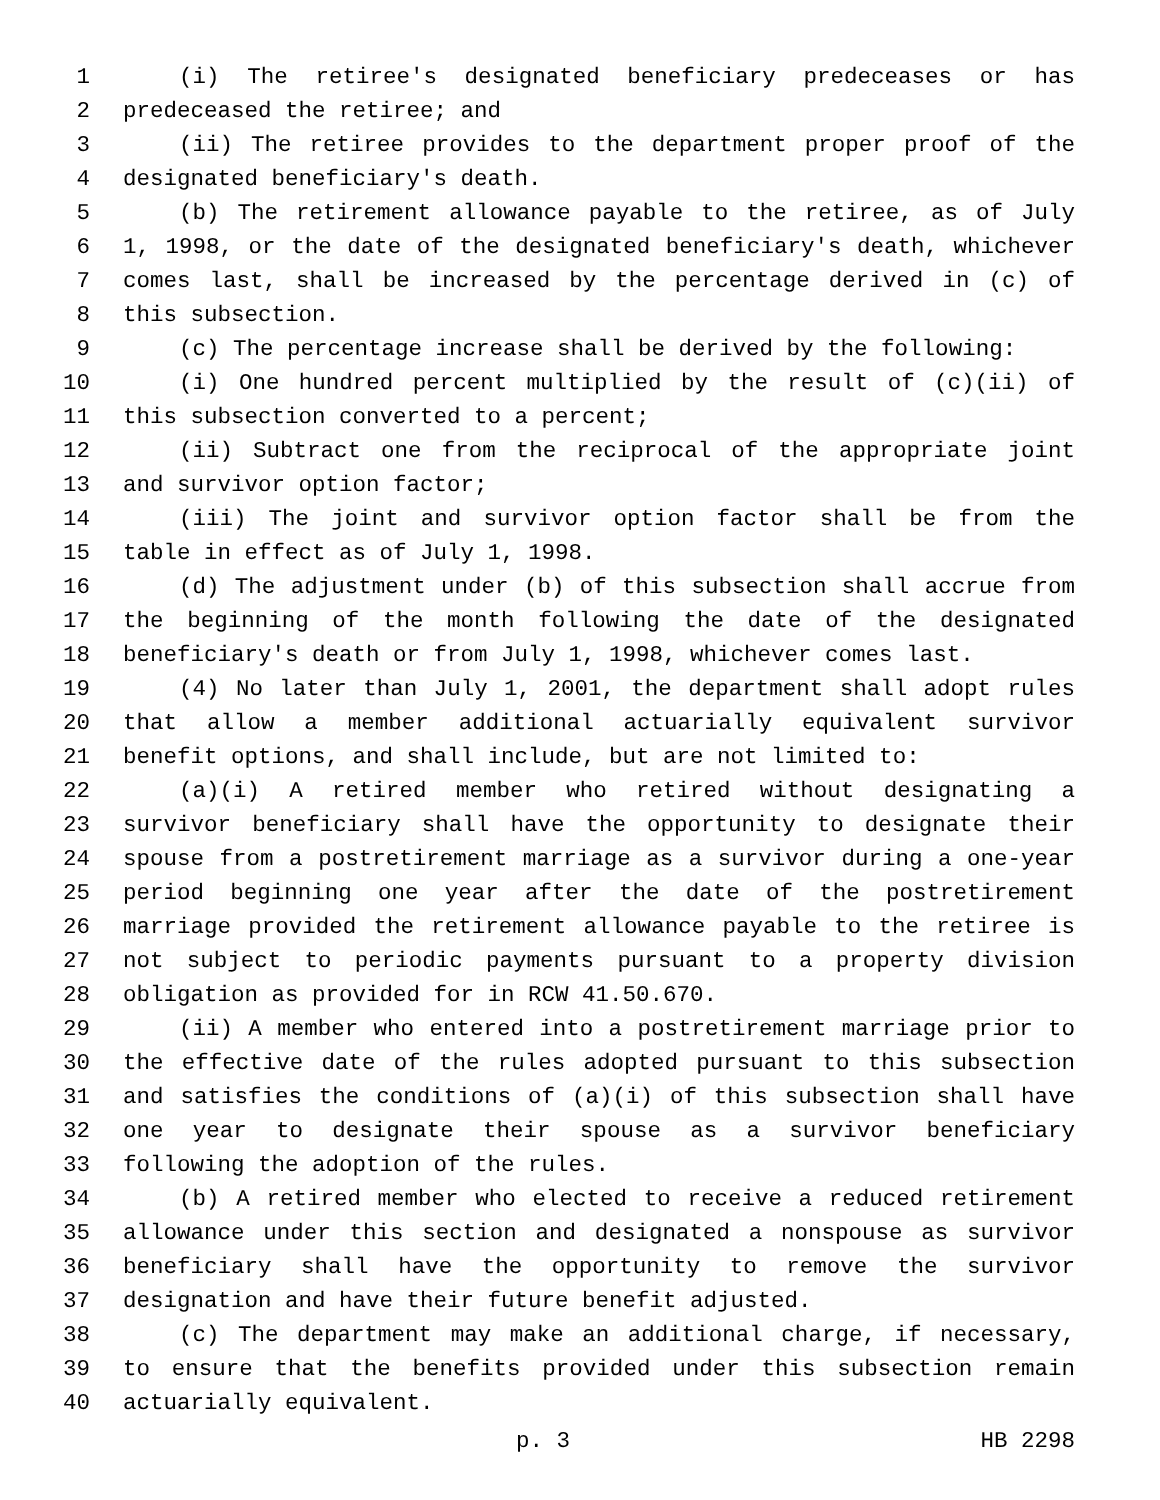1 (i) The retiree's designated beneficiary predeceases or has
2 predeceased the retiree; and
3 (ii) The retiree provides to the department proper proof of the
4 designated beneficiary's death.
5 (b) The retirement allowance payable to the retiree, as of July
6 1, 1998, or the date of the designated beneficiary's death, whichever
7 comes last, shall be increased by the percentage derived in (c) of
8 this subsection.
9 (c) The percentage increase shall be derived by the following:
10 (i) One hundred percent multiplied by the result of (c)(ii) of
11 this subsection converted to a percent;
12 (ii) Subtract one from the reciprocal of the appropriate joint
13 and survivor option factor;
14 (iii) The joint and survivor option factor shall be from the
15 table in effect as of July 1, 1998.
16 (d) The adjustment under (b) of this subsection shall accrue from
17 the beginning of the month following the date of the designated
18 beneficiary's death or from July 1, 1998, whichever comes last.
19 (4) No later than July 1, 2001, the department shall adopt rules
20 that allow a member additional actuarially equivalent survivor
21 benefit options, and shall include, but are not limited to:
22 (a)(i) A retired member who retired without designating a
23 survivor beneficiary shall have the opportunity to designate their
24 spouse from a postretirement marriage as a survivor during a one-year
25 period beginning one year after the date of the postretirement
26 marriage provided the retirement allowance payable to the retiree is
27 not subject to periodic payments pursuant to a property division
28 obligation as provided for in RCW 41.50.670.
29 (ii) A member who entered into a postretirement marriage prior to
30 the effective date of the rules adopted pursuant to this subsection
31 and satisfies the conditions of (a)(i) of this subsection shall have
32 one year to designate their spouse as a survivor beneficiary
33 following the adoption of the rules.
34 (b) A retired member who elected to receive a reduced retirement
35 allowance under this section and designated a nonspouse as survivor
36 beneficiary shall have the opportunity to remove the survivor
37 designation and have their future benefit adjusted.
38 (c) The department may make an additional charge, if necessary,
39 to ensure that the benefits provided under this subsection remain
40 actuarially equivalent.
p. 3 HB 2298